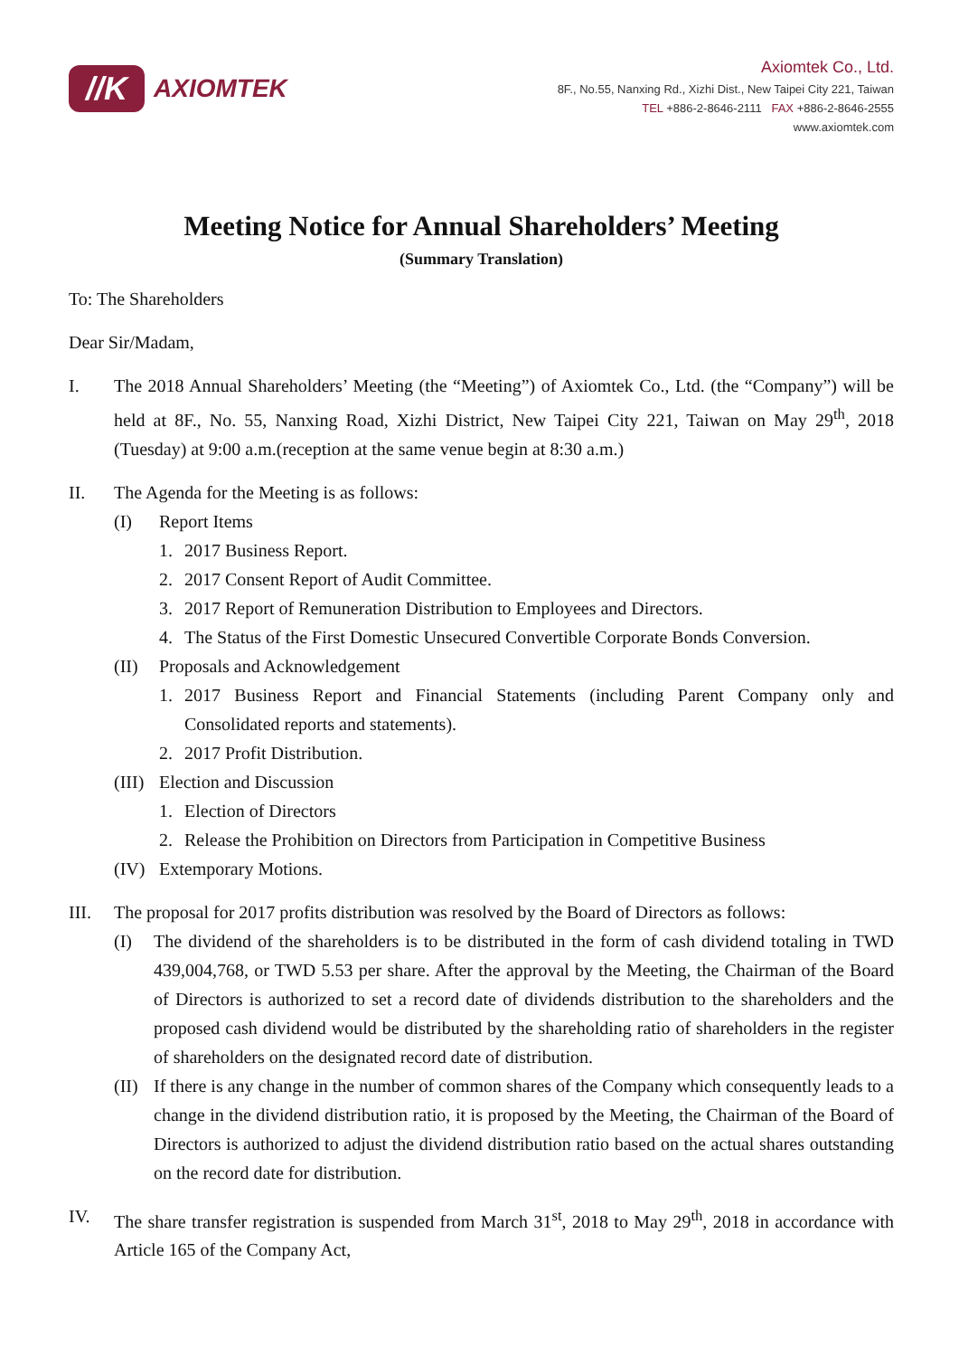//K
AXIOMTEK
Axiomtek Co., Ltd.
8F., No.55, Nanxing Rd., Xizhi Dist., New Taipei City 221, Taiwan
TEL +886-2-8646-2111 FAX +886-2-8646-2555
www.axiomtek.com
Meeting Notice for Annual Shareholders’ Meeting
(Summary Translation)
To: The Shareholders
Dear Sir/Madam,
I. The 2018 Annual Shareholders’ Meeting (the “Meeting”) of Axiomtek Co., Ltd. (the “Company”) will be held at 8F., No. 55, Nanxing Road, Xizhi District, New Taipei City 221, Taiwan on May 29<sup>th</sup>, 2018 (Tuesday) at 9:00 a.m.(reception at the same venue begin at 8:30 a.m.)
II. The Agenda for the Meeting is as follows:
(I) Report Items
1. 2017 Business Report.
2. 2017 Consent Report of Audit Committee.
3. 2017 Report of Remuneration Distribution to Employees and Directors.
4. The Status of the First Domestic Unsecured Convertible Corporate Bonds Conversion.
(II) Proposals and Acknowledgement
1. 2017 Business Report and Financial Statements (including Parent Company only and Consolidated reports and statements).
2. 2017 Profit Distribution.
(III)
Election and Discussion
1. Election of Directors
2. Release the Prohibition on Directors from Participation in Competitive Business
(IV) Extemporary Motions.
III. The proposal for 2017 profits distribution was resolved by the Board of Directors as follows:
(I) The dividend of the shareholders is to be distributed in the form of cash dividend totaling in TWD 439,004,768, or TWD 5.53 per share. After the approval by the Meeting, the Chairman of the Board of Directors is authorized to set a record date of dividends distribution to the shareholders and the proposed cash dividend would be distributed by the shareholding ratio of shareholders in the register of shareholders on the designated record date of distribution.
(II)
If there is any change in the number of common shares of the Company which consequently leads to a change in the dividend distribution ratio, it is proposed by the Meeting, the Chairman of the Board of Directors is authorized to adjust the dividend distribution ratio based on the actual shares outstanding on the record date for distribution.
IV. The share transfer registration is suspended from March 31<sup>st</sup>, 2018 to May 29<sup>th</sup>, 2018 in accordance with Article 165 of the Company Act,